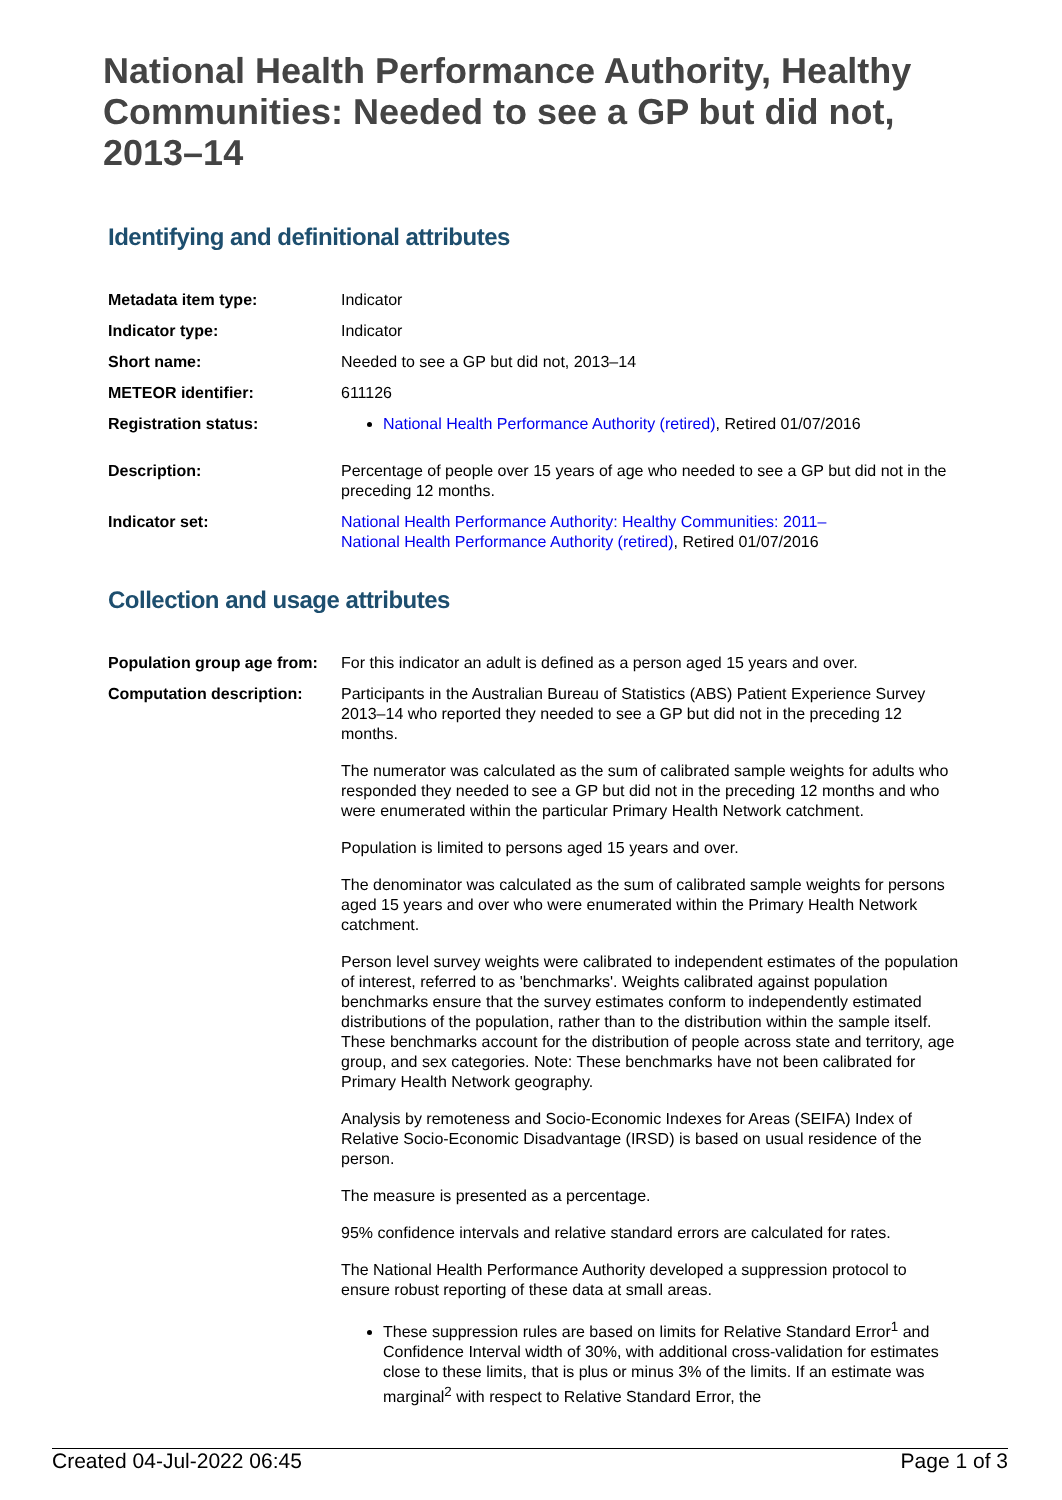National Health Performance Authority, Healthy Communities: Needed to see a GP but did not, 2013–14
Identifying and definitional attributes
| Metadata item type: | Indicator |
| Indicator type: | Indicator |
| Short name: | Needed to see a GP but did not, 2013–14 |
| METEOR identifier: | 611126 |
| Registration status: | National Health Performance Authority (retired) , Retired 01/07/2016 |
| Description: | Percentage of people over 15 years of age who needed to see a GP but did not in the preceding 12 months. |
| Indicator set: | National Health Performance Authority: Healthy Communities: 2011– National Health Performance Authority (retired) , Retired 01/07/2016 |
Collection and usage attributes
| Population group age from: | For this indicator an adult is defined as a person aged 15 years and over. |
| Computation description: | Participants in the Australian Bureau of Statistics (ABS) Patient Experience Survey 2013–14 who reported they needed to see a GP but did not in the preceding 12 months. The numerator was calculated as the sum of calibrated sample weights for adults who responded they needed to see a GP but did not in the preceding 12 months and who were enumerated within the particular Primary Health Network catchment. Population is limited to persons aged 15 years and over. The denominator was calculated as the sum of calibrated sample weights for persons aged 15 years and over who were enumerated within the Primary Health Network catchment. Person level survey weights were calibrated to independent estimates of the population of interest, referred to as 'benchmarks'. Weights calibrated against population benchmarks ensure that the survey estimates conform to independently estimated distributions of the population, rather than to the distribution within the sample itself. These benchmarks account for the distribution of people across state and territory, age group, and sex categories. Note: These benchmarks have not been calibrated for Primary Health Network geography. Analysis by remoteness and Socio-Economic Indexes for Areas (SEIFA) Index of Relative Socio-Economic Disadvantage (IRSD) is based on usual residence of the person. The measure is presented as a percentage. 95% confidence intervals and relative standard errors are calculated for rates. The National Health Performance Authority developed a suppression protocol to ensure robust reporting of these data at small areas. These suppression rules are based on limits for Relative Standard Error<sup>1</sup> and Confidence Interval width of 30%, with additional cross-validation for estimates close to these limits, that is plus or minus 3% of the limits. If an estimate was marginal<sup>2</sup> with respect to Relative Standard Error, the |
Created 04-Jul-2022 06:45 Page 1 of 3